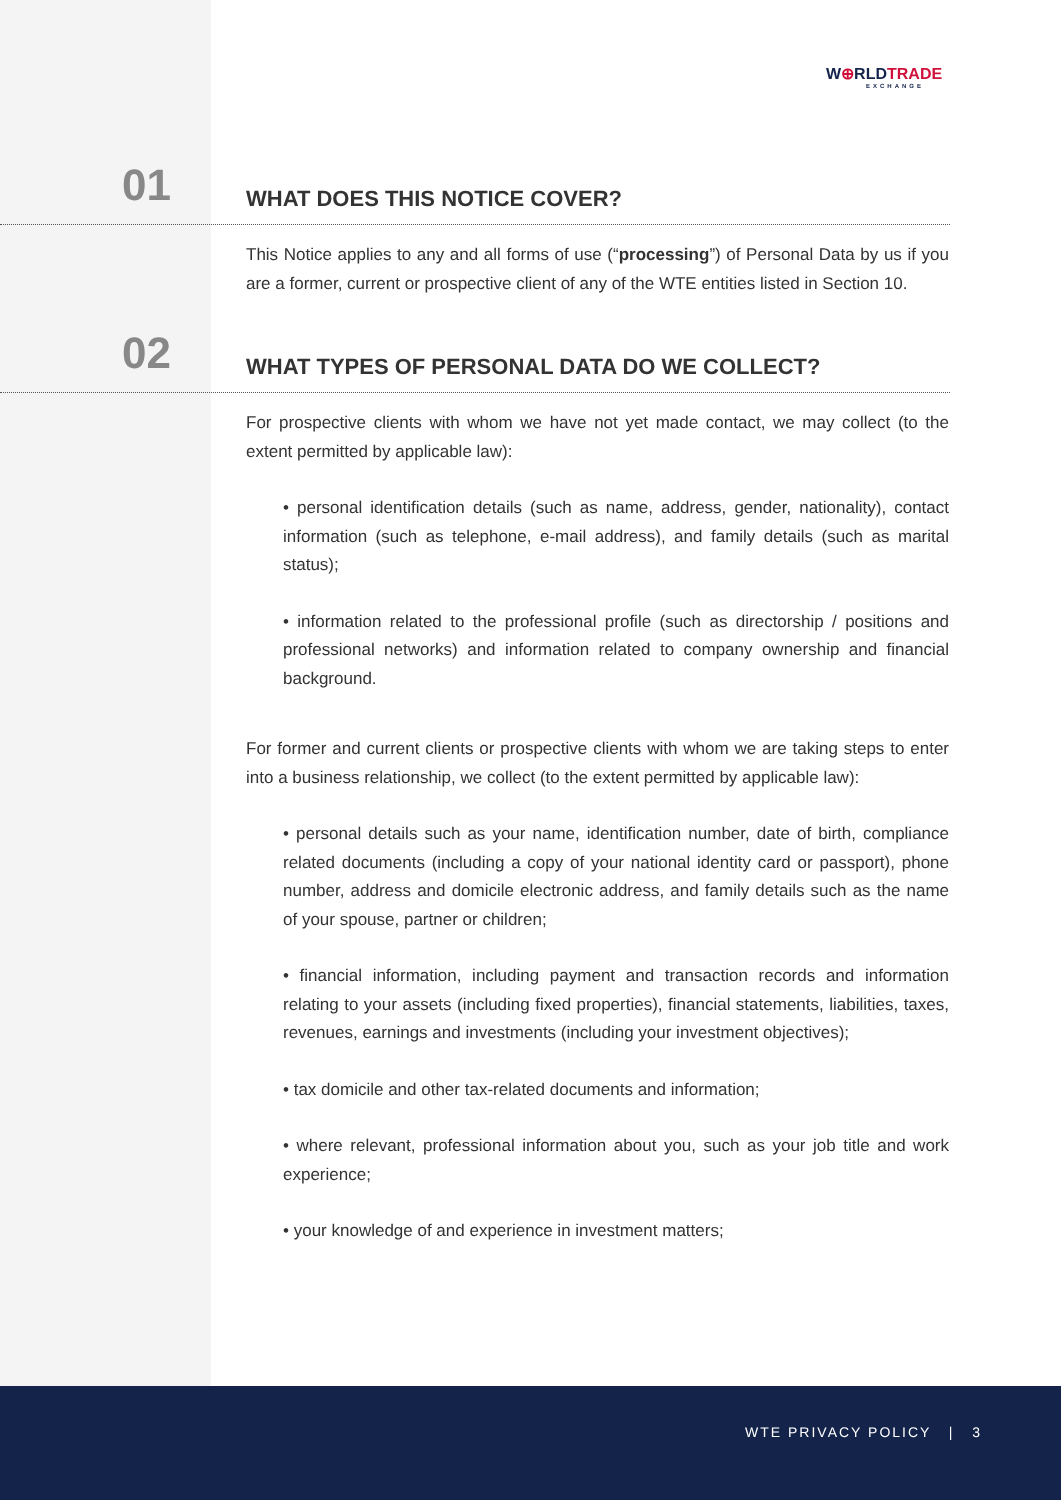W⊕RLDTRADE
EXCHANGE
01
WHAT DOES THIS NOTICE COVER?
This Notice applies to any and all forms of use (“processing”) of Personal Data by us if you are a former, current or prospective client of any of the WTE entities listed in Section 10.
02
WHAT TYPES OF PERSONAL DATA DO WE COLLECT?
For prospective clients with whom we have not yet made contact, we may collect (to the extent permitted by applicable law):
• personal identification details (such as name, address, gender, nationality), contact information (such as telephone, e-mail address), and family details (such as marital status);
• information related to the professional profile (such as directorship / positions and professional networks) and information related to company ownership and financial background.
For former and current clients or prospective clients with whom we are taking steps to enter into a business relationship, we collect (to the extent permitted by applicable law):
• personal details such as your name, identification number, date of birth, compliance related documents (including a copy of your national identity card or passport), phone number, address and domicile electronic address, and family details such as the name of your spouse, partner or children;
• financial information, including payment and transaction records and information relating to your assets (including fixed properties), financial statements, liabilities, taxes, revenues, earnings and investments (including your investment objectives);
• tax domicile and other tax-related documents and information;
• where relevant, professional information about you, such as your job title and work experience;
• your knowledge of and experience in investment matters;
WTE PRIVACY POLICY | 3